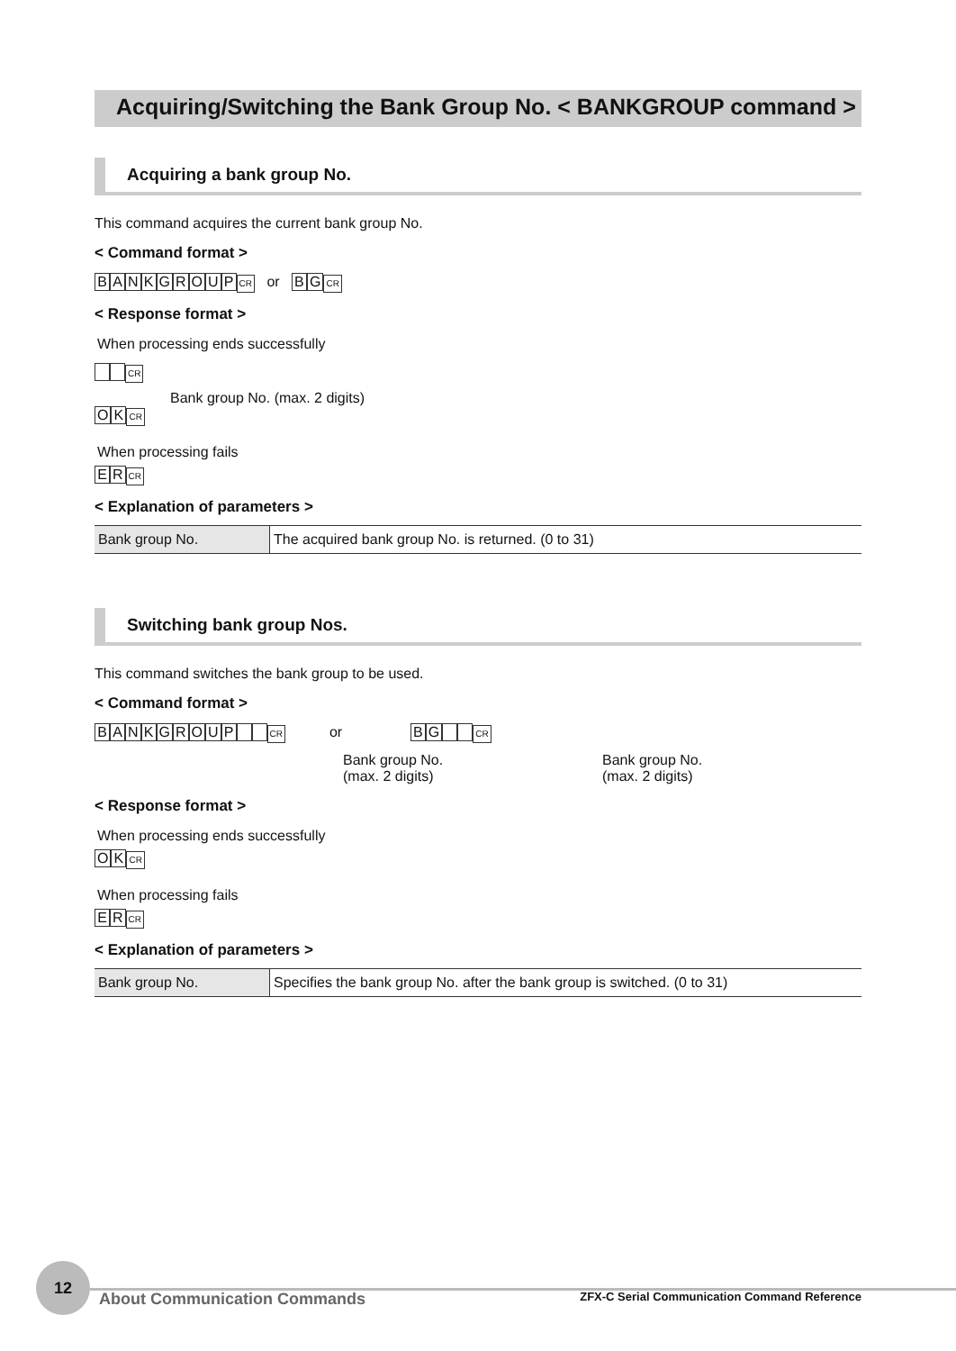Acquiring/Switching the Bank Group No. < BANKGROUP command >
Acquiring a bank group No.
This command acquires the current bank group No.
< Command format >
BANKGROUP CR or BG CR
< Response format >
When processing ends successfully
CR
Bank group No. (max. 2 digits)
O K CR
When processing fails
E R CR
< Explanation of parameters >
| Bank group No. | The acquired bank group No. is returned. (0 to 31) |
Switching bank group Nos.
This command switches the bank group to be used.
< Command format >
BANKGROUP CR or BG CR
Bank group No.
(max. 2 digits)
Bank group No.
(max. 2 digits)
< Response format >
When processing ends successfully
O K CR
When processing fails
E R CR
< Explanation of parameters >
| Bank group No. | Specifies the bank group No. after the bank group is switched. (0 to 31) |
12
About Communication Commands
ZFX-C Serial Communication Command Reference